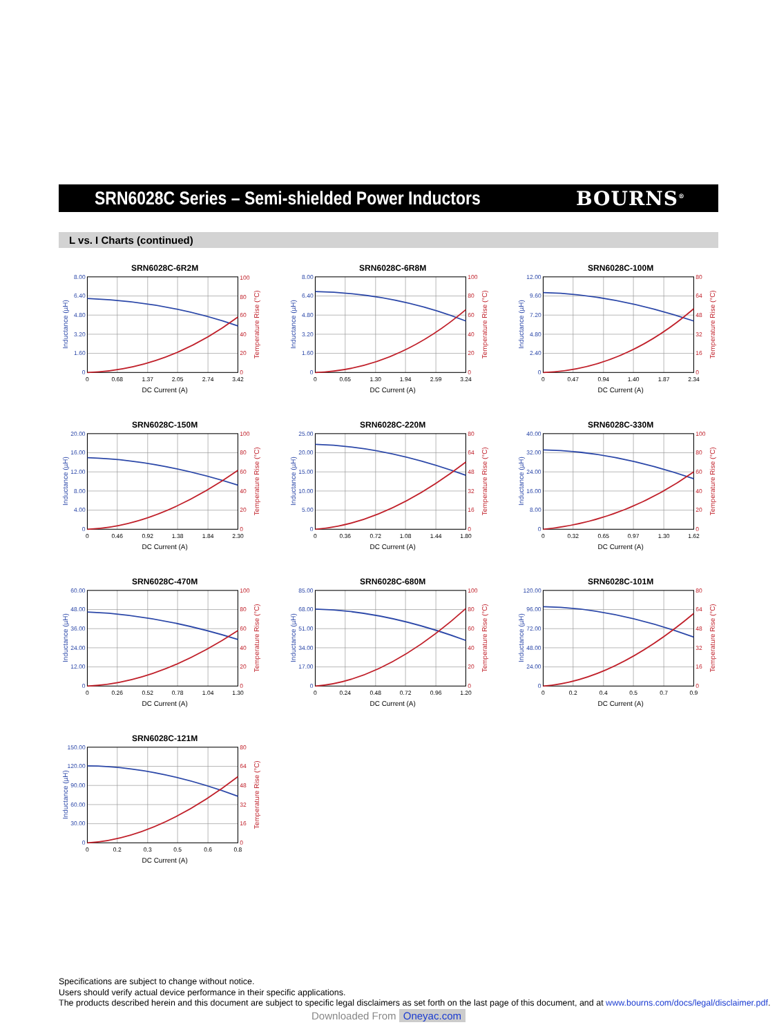SRN6028C Series – Semi-shielded Power Inductors BOURNS<sup>®</sup>
L vs. I Charts (continued)
SRN6028C-6R2M
8.00
6.40
4.80
3.20
1.60
0
100
80
60
40
20
0
0
0.68
1.37
2.05
2.74
3.42
DC Current (A)
Inductance (µH)
Temperature Rise (°C)
SRN6028C-6R8M
8.00
6.40
4.80
3.20
1.60
0
100
80
60
40
20
0
0
0.65
1.30
1.94
2.59
3.24
DC Current (A)
Inductance (µH)
Temperature Rise (°C)
SRN6028C-100M
12.00
9.60
7.20
4.80
2.40
0
80
64
48
32
16
0
0
0.47
0.94
1.40
1.87
2.34
DC Current (A)
Inductance (µH)
Temperature Rise (°C)
SRN6028C-150M
20.00
16.00
12.00
8.00
4.00
0
100
80
60
40
20
0
0
0.46
0.92
1.38
1.84
2.30
DC Current (A)
Inductance (µH)
Temperature Rise (°C)
SRN6028C-220M
25.00
20.00
15.00
10.00
5.00
0
80
64
48
32
16
0
0
0.36
0.72
1.08
1.44
1.80
DC Current (A)
Inductance (µH)
Temperature Rise (°C)
SRN6028C-330M
40.00
32.00
24.00
16.00
8.00
0
100
80
60
40
20
0
0
0.32
0.65
0.97
1.30
1.62
DC Current (A)
Inductance (µH)
Temperature Rise (°C)
SRN6028C-470M
60.00
48.00
36.00
24.00
12.00
0
100
80
60
40
20
0
0
0.26
0.52
0.78
1.04
1.30
DC Current (A)
Inductance (µH)
Temperature Rise (°C)
SRN6028C-680M
85.00
68.00
51.00
34.00
17.00
0
100
80
60
40
20
0
0
0.24
0.48
0.72
0.96
1.20
DC Current (A)
Inductance (µH)
Temperature Rise (°C)
SRN6028C-101M
120.00
96.00
72.00
48.00
24.00
0
80
64
48
32
16
0
0
0.2
0.4
0.5
0.7
0.9
DC Current (A)
Inductance (µH)
Temperature Rise (°C)
SRN6028C-121M
150.00
120.00
90.00
60.00
30.00
0
80
64
48
32
16
0
0
0.2
0.3
0.5
0.6
0.8
DC Current (A)
Inductance (µH)
Temperature Rise (°C)
Specifications are subject to change without notice.
Users should verify actual device performance in their specific applications.
The products described herein and this document are subject to specific legal disclaimers as set forth on the last page of this document, and at www.bourns.com/docs/legal/disclaimer.pdf.
Downloaded From Oneyac.com